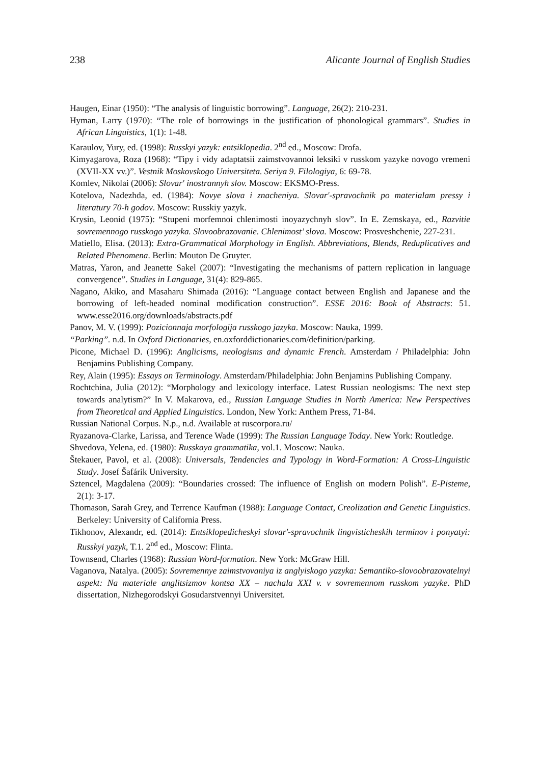238 Alicante Journal of English Studies
Haugen, Einar (1950): “The analysis of linguistic borrowing”. Language, 26(2): 210-231.
Hyman, Larry (1970): “The role of borrowings in the justification of phonological grammars”. Studies in African Linguistics, 1(1): 1-48.
Karaulov, Yury, ed. (1998): Russkyi yazyk: entsiklopedia. 2<sup>nd</sup> ed., Moscow: Drofa.
Kimyagarova, Roza (1968): “Tipy i vidy adaptatsii zaimstvovannoi leksiki v russkom yazyke novogo vremeni (XVII-XX vv.)”. Vestnik Moskovskogo Universiteta. Seriya 9. Filologiya, 6: 69-78.
Komlev, Nikolai (2006): Slovar' inostrannyh slov. Moscow: EKSMO-Press.
Kotelova, Nadezhda, ed. (1984): Novye slova i znacheniya. Slovar'-spravochnik po materialam pressy i literatury 70-h godov. Moscow: Russkiy yazyk.
Krysin, Leonid (1975): “Stupeni morfemnoi chlenimosti inoyazychnyh slov”. In E. Zemskaya, ed., Razvitie sovremennogo russkogo yazyka. Slovoobrazovanie. Chlenimost’ slova. Moscow: Prosveshchenie, 227-231.
Matiello, Elisa. (2013): Extra-Grammatical Morphology in English. Abbreviations, Blends, Reduplicatives and Related Phenomena. Berlin: Mouton De Gruyter.
Matras, Yaron, and Jeanette Sakel (2007): “Investigating the mechanisms of pattern replication in language convergence”. Studies in Language, 31(4): 829-865.
Nagano, Akiko, and Masaharu Shimada (2016): “Language contact between English and Japanese and the borrowing of left-headed nominal modification construction”. ESSE 2016: Book of Abstracts: 51. www.esse2016.org/downloads/abstracts.pdf
Panov, M. V. (1999): Pozicionnaja morfologija russkogo jazyka. Moscow: Nauka, 1999.
“Parking”. n.d. In Oxford Dictionaries, en.oxforddictionaries.com/definition/parking.
Picone, Michael D. (1996): Anglicisms, neologisms and dynamic French. Amsterdam / Philadelphia: John Benjamins Publishing Company.
Rey, Alain (1995): Essays on Terminology. Amsterdam/Philadelphia: John Benjamins Publishing Company.
Rochtchina, Julia (2012): “Morphology and lexicology interface. Latest Russian neologisms: The next step towards analytism?” In V. Makarova, ed., Russian Language Studies in North America: New Perspectives from Theoretical and Applied Linguistics. London, New York: Anthem Press, 71-84.
Russian National Corpus. N.p., n.d. Available at ruscorpora.ru/
Ryazanova-Clarke, Larissa, and Terence Wade (1999): The Russian Language Today. New York: Routledge.
Shvedova, Yelena, ed. (1980): Russkaya grammatika, vol.1. Moscow: Nauka.
Štekauer, Pavol, et al. (2008): Universals, Tendencies and Typology in Word-Formation: A Cross-Linguistic Study. Josef Šafárik University.
Sztencel, Magdalena (2009): “Boundaries crossed: The influence of English on modern Polish”. E-Pisteme, 2(1): 3-17.
Thomason, Sarah Grey, and Terrence Kaufman (1988): Language Contact, Creolization and Genetic Linguistics. Berkeley: University of California Press.
Tikhonov, Alexandr, ed. (2014): Entsiklopedicheskyi slovar'-spravochnik lingvisticheskih terminov i ponyatyi: Russkyi yazyk, T.1. 2<sup>nd</sup> ed., Moscow: Flinta.
Townsend, Charles (1968): Russian Word-formation. New York: McGraw Hill.
Vaganova, Natalya. (2005): Sovremennye zaimstvovaniya iz anglyiskogo yazyka: Semantiko-slovoobrazovatelnyi aspekt: Na materiale anglitsizmov kontsa XX – nachala XXI v. v sovremennom russkom yazyke. PhD dissertation, Nizhegorodskyi Gosudarstvennyi Universitet.